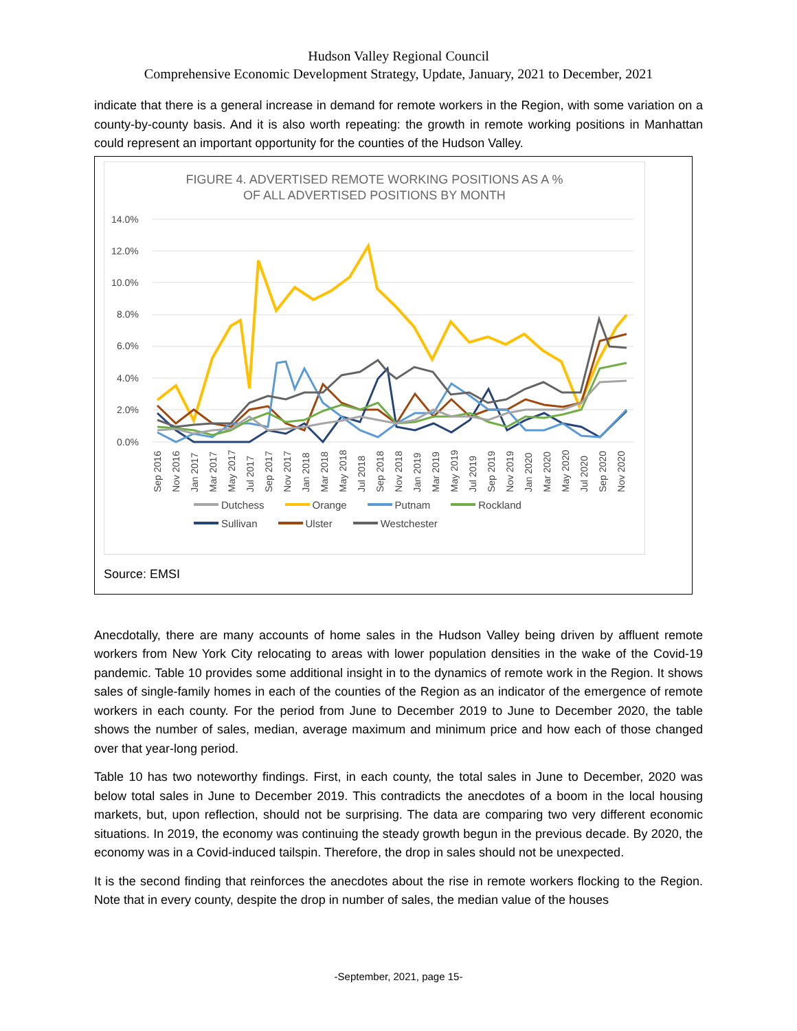Hudson Valley Regional Council
Comprehensive Economic Development Strategy, Update, January, 2021 to December, 2021
indicate that there is a general increase in demand for remote workers in the Region, with some variation on a county-by-county basis. And it is also worth repeating: the growth in remote working positions in Manhattan could represent an important opportunity for the counties of the Hudson Valley.
FIGURE 4. ADVERTISED REMOTE WORKING POSITIONS AS A %
OF ALL ADVERTISED POSITIONS BY MONTH
14.0%
12.0%
10.0%
8.0%
6.0%
4.0%
2.0%
0.0%
Sep 2016
Nov 2016
Jan 2017
Mar 2017
May 2017
Jul 2017
Sep 2017
Nov 2017
Jan 2018
Mar 2018
May 2018
Jul 2018
Sep 2018
Nov 2018
Jan 2019
Mar 2019
May 2019
Jul 2019
Sep 2019
Nov 2019
Jan 2020
Mar 2020
May 2020
Jul 2020
Sep 2020
Nov 2020
Dutchess Orange Putnam Rockland Sullivan Ulster Westchester
Source: EMSI
Anecdotally, there are many accounts of home sales in the Hudson Valley being driven by affluent remote workers from New York City relocating to areas with lower population densities in the wake of the Covid-19 pandemic. Table 10 provides some additional insight in to the dynamics of remote work in the Region. It shows sales of single-family homes in each of the counties of the Region as an indicator of the emergence of remote workers in each county. For the period from June to December 2019 to June to December 2020, the table shows the number of sales, median, average maximum and minimum price and how each of those changed over that year-long period.
Table 10 has two noteworthy findings. First, in each county, the total sales in June to December, 2020 was below total sales in June to December 2019. This contradicts the anecdotes of a boom in the local housing markets, but, upon reflection, should not be surprising. The data are comparing two very different economic situations. In 2019, the economy was continuing the steady growth begun in the previous decade. By 2020, the economy was in a Covid-induced tailspin. Therefore, the drop in sales should not be unexpected.
It is the second finding that reinforces the anecdotes about the rise in remote workers flocking to the Region. Note that in every county, despite the drop in number of sales, the median value of the houses
-September, 2021, page 15-